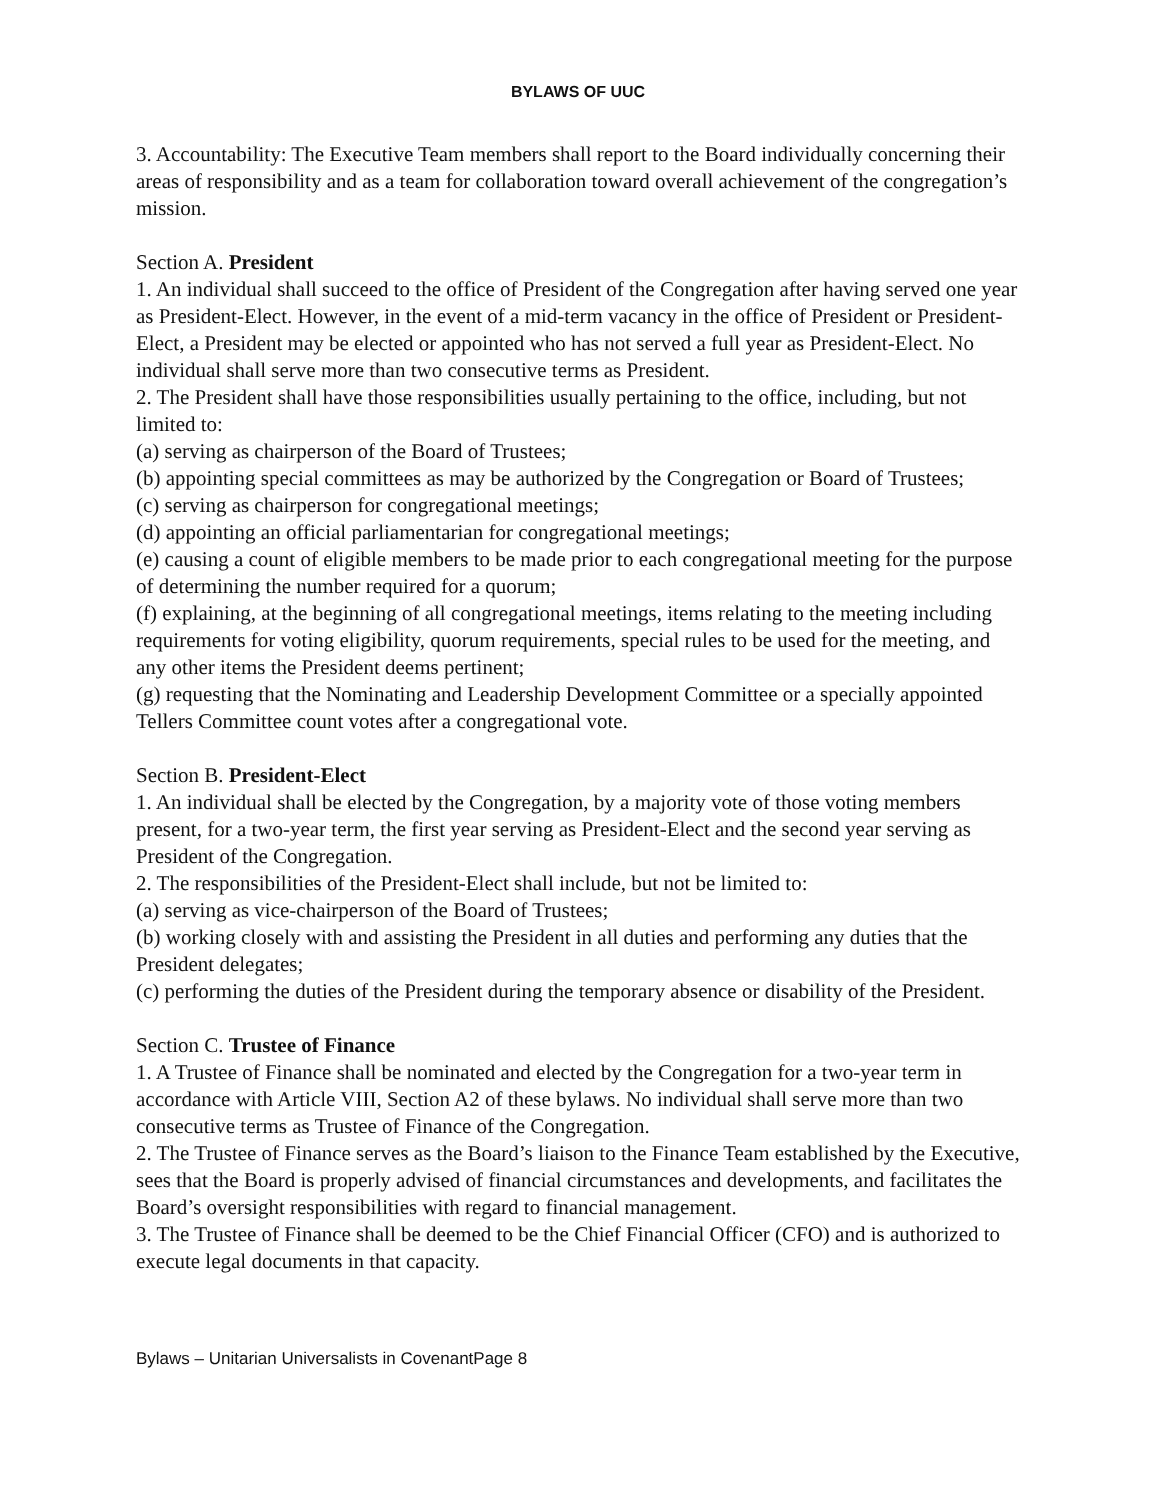BYLAWS OF UUC
3. Accountability: The Executive Team members shall report to the Board individually concerning their areas of responsibility and as a team for collaboration toward overall achievement of the congregation’s mission.
Section A. President
1. An individual shall succeed to the office of President of the Congregation after having served one year as President-Elect. However, in the event of a mid-term vacancy in the office of President or President-Elect, a President may be elected or appointed who has not served a full year as President-Elect. No individual shall serve more than two consecutive terms as President.
2. The President shall have those responsibilities usually pertaining to the office, including, but not limited to:
(a) serving as chairperson of the Board of Trustees;
(b) appointing special committees as may be authorized by the Congregation or Board of Trustees;
(c) serving as chairperson for congregational meetings;
(d) appointing an official parliamentarian for congregational meetings;
(e) causing a count of eligible members to be made prior to each congregational meeting for the purpose of determining the number required for a quorum;
(f) explaining, at the beginning of all congregational meetings, items relating to the meeting including requirements for voting eligibility, quorum requirements, special rules to be used for the meeting, and any other items the President deems pertinent;
(g) requesting that the Nominating and Leadership Development Committee or a specially appointed Tellers Committee count votes after a congregational vote.
Section B. President-Elect
1. An individual shall be elected by the Congregation, by a majority vote of those voting members present, for a two-year term, the first year serving as President-Elect and the second year serving as President of the Congregation.
2. The responsibilities of the President-Elect shall include, but not be limited to:
(a) serving as vice-chairperson of the Board of Trustees;
(b) working closely with and assisting the President in all duties and performing any duties that the President delegates;
(c) performing the duties of the President during the temporary absence or disability of the President.
Section C. Trustee of Finance
1. A Trustee of Finance shall be nominated and elected by the Congregation for a two-year term in accordance with Article VIII, Section A2 of these bylaws. No individual shall serve more than two consecutive terms as Trustee of Finance of the Congregation.
2. The Trustee of Finance serves as the Board’s liaison to the Finance Team established by the Executive, sees that the Board is properly advised of financial circumstances and developments, and facilitates the Board’s oversight responsibilities with regard to financial management.
3. The Trustee of Finance shall be deemed to be the Chief Financial Officer (CFO) and is authorized to execute legal documents in that capacity.
Bylaws – Unitarian Universalists in CovenantPage 8